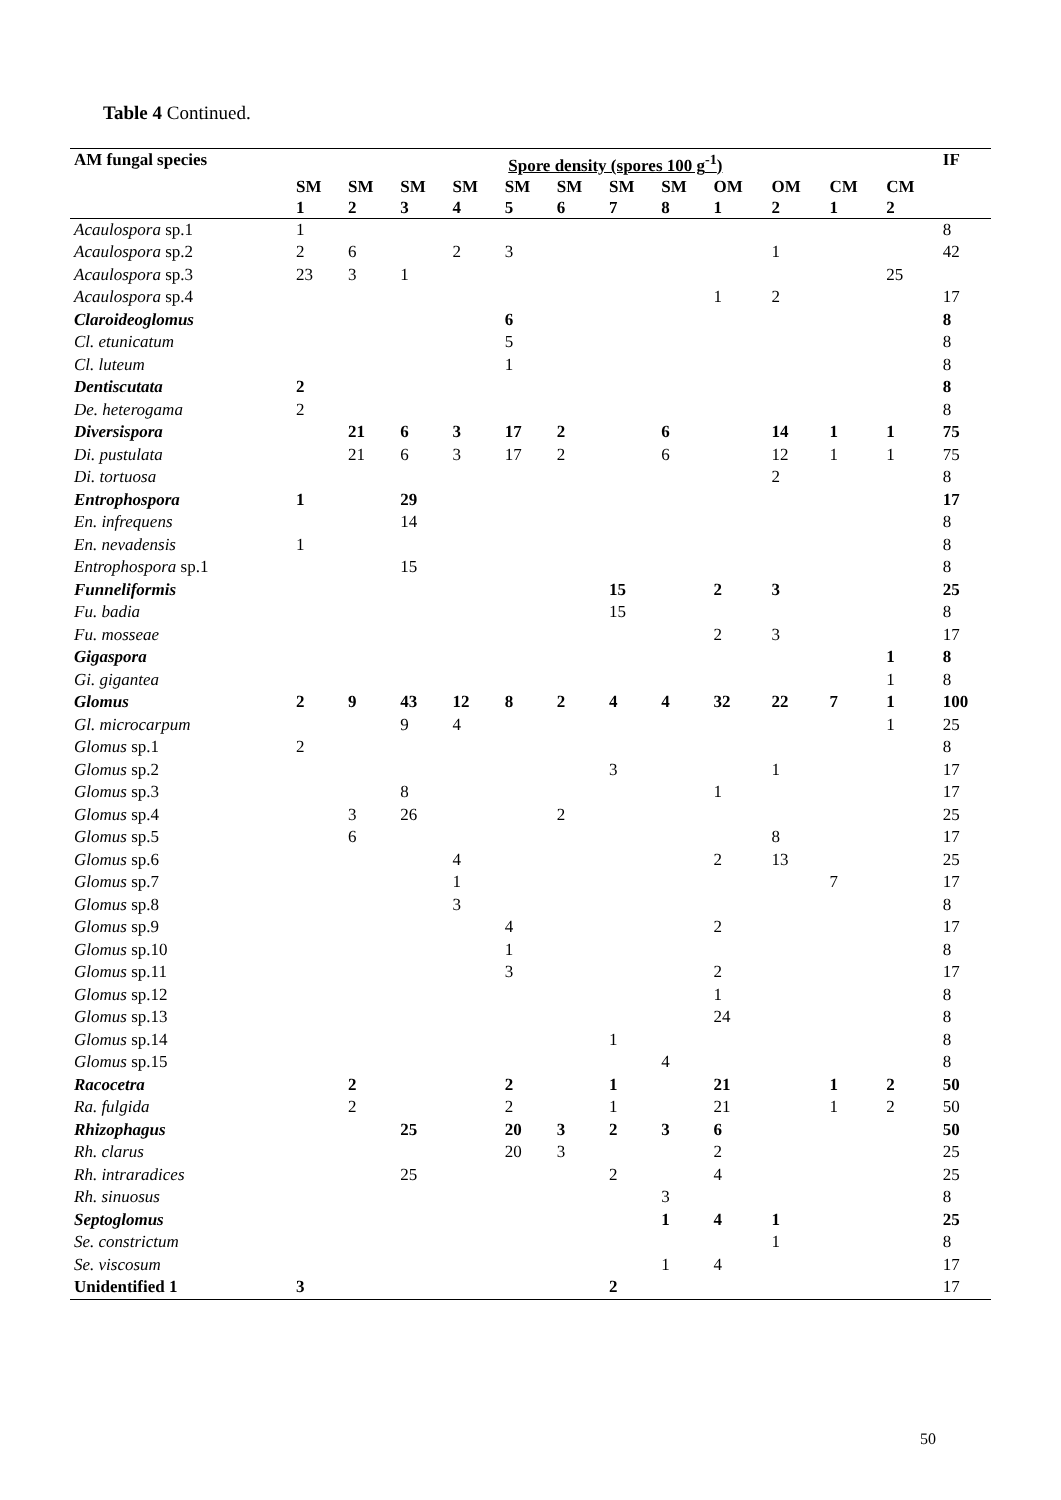Table 4 Continued.
| AM fungal species | Spore density (spores 100 g<sup>-1</sup>) | | | | | | | | | | | | IF |
| --- | --- | --- | --- | --- | --- | --- | --- | --- | --- | --- | --- | --- | --- |
| | SM 1 | SM 2 | SM 3 | SM 4 | SM 5 | SM 6 | SM 7 | SM 8 | OM 1 | OM 2 | CM 1 | CM 2 | |
| Acaulospora sp.1 | 1 | | | | | | | | | | | | 8 |
| Acaulospora sp.2 | 2 | 6 | | 2 | 3 | | | | | 1 | | | 42 |
| Acaulospora sp.3 | 23 | 3 | 1 | | | | | | | | | 25 | |
| Acaulospora sp.4 | | | | | | | | | 1 | 2 | | | 17 |
| Claroideoglomus | | | | | 6 | | | | | | | | 8 |
| Cl. etunicatum | | | | | 5 | | | | | | | | 8 |
| Cl. luteum | | | | | 1 | | | | | | | | 8 |
| Dentiscutata | 2 | | | | | | | | | | | | 8 |
| De. heterogama | 2 | | | | | | | | | | | | 8 |
| Diversispora | | 21 | 6 | 3 | 17 | 2 | | 6 | | 14 | 1 | 1 | 75 |
| Di. pustulata | | 21 | 6 | 3 | 17 | 2 | | 6 | | 12 | 1 | 1 | 75 |
| Di. tortuosa | | | | | | | | | | 2 | | | 8 |
| Entrophospora | 1 | | 29 | | | | | | | | | | 17 |
| En. infrequens | | | 14 | | | | | | | | | | 8 |
| En. nevadensis | 1 | | | | | | | | | | | | 8 |
| Entrophospora sp.1 | | | 15 | | | | | | | | | | 8 |
| Funneliformis | | | | | | | 15 | | 2 | 3 | | | 25 |
| Fu. badia | | | | | | | 15 | | | | | | 8 |
| Fu. mosseae | | | | | | | | | 2 | 3 | | | 17 |
| Gigaspora | | | | | | | | | | | | 1 | 8 |
| Gi. gigantea | | | | | | | | | | | | 1 | 8 |
| Glomus | 2 | 9 | 43 | 12 | 8 | 2 | 4 | 4 | 32 | 22 | 7 | 1 | 100 |
| Gl. microcarpum | | | 9 | 4 | | | | | | | | 1 | 25 |
| Glomus sp.1 | 2 | | | | | | | | | | | | 8 |
| Glomus sp.2 | | | | | | | 3 | | | 1 | | | 17 |
| Glomus sp.3 | | | 8 | | | | | | 1 | | | | 17 |
| Glomus sp.4 | | 3 | 26 | | | 2 | | | | | | | 25 |
| Glomus sp.5 | | 6 | | | | | | | | 8 | | | 17 |
| Glomus sp.6 | | | | 4 | | | | | 2 | 13 | | | 25 |
| Glomus sp.7 | | | | 1 | | | | | | | 7 | | 17 |
| Glomus sp.8 | | | | 3 | | | | | | | | | 8 |
| Glomus sp.9 | | | | | 4 | | | | 2 | | | | 17 |
| Glomus sp.10 | | | | | 1 | | | | | | | | 8 |
| Glomus sp.11 | | | | | 3 | | | | 2 | | | | 17 |
| Glomus sp.12 | | | | | | | | | 1 | | | | 8 |
| Glomus sp.13 | | | | | | | | | 24 | | | | 8 |
| Glomus sp.14 | | | | | | | 1 | | | | | | 8 |
| Glomus sp.15 | | | | | | | | 4 | | | | | 8 |
| Racocetra | | 2 | | | 2 | | 1 | | 21 | | 1 | 2 | 50 |
| Ra. fulgida | | 2 | | | 2 | | 1 | | 21 | | 1 | 2 | 50 |
| Rhizophagus | | | 25 | | 20 | 3 | 2 | 3 | 6 | | | | 50 |
| Rh. clarus | | | | | 20 | 3 | | | 2 | | | | 25 |
| Rh. intraradices | | | 25 | | | | 2 | | 4 | | | | 25 |
| Rh. sinuosus | | | | | | | | 3 | | | | | 8 |
| Septoglomus | | | | | | | | 1 | 4 | 1 | | | 25 |
| Se. constrictum | | | | | | | | | | 1 | | | 8 |
| Se. viscosum | | | | | | | | 1 | 4 | | | | 17 |
| Unidentified 1 | 3 | | | | | | 2 | | | | | | 17 |
50